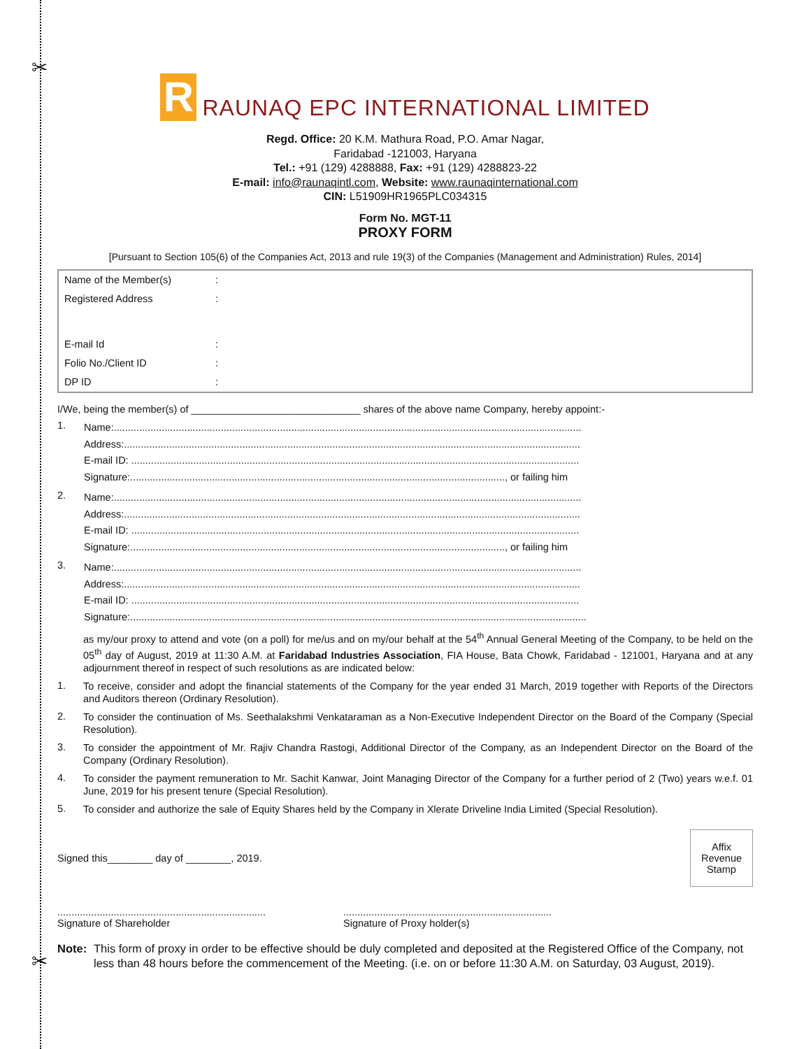✂
✂
R
RAUNAQ EPC INTERNATIONAL LIMITED
Regd. Office: 20 K.M. Mathura Road, P.O. Amar Nagar,
Faridabad -121003, Haryana
Tel.: +91 (129) 4288888, Fax: +91 (129) 4288823-22
E-mail: info@raunaqintl.com, Website: www.raunaqinternational.com
CIN: L51909HR1965PLC034315
Form No. MGT-11
PROXY FORM
[Pursuant to Section 105(6) of the Companies Act, 2013 and rule 19(3) of the Companies (Management and Administration) Rules, 2014]
| Name of the Member(s) | : |
| Registered Address | : |
| E-mail Id | : |
| Folio No./Client ID | : |
| DP ID | : |
I/We, being the member(s) of ______________________________ shares of the above name Company, hereby appoint:-
1.
Name:......................................................................................................................................................................
Address:..................................................................................................................................................................
E-mail ID: ...............................................................................................................................................................
Signature:....................................................................................................................................., or failing him
2.
Name:......................................................................................................................................................................
Address:..................................................................................................................................................................
E-mail ID: ...............................................................................................................................................................
Signature:....................................................................................................................................., or failing him
3.
Name:......................................................................................................................................................................
Address:..................................................................................................................................................................
E-mail ID: ...............................................................................................................................................................
Signature:..................................................................................................................................................................
as my/our proxy to attend and vote (on a poll) for me/us and on my/our behalf at the 54<sup>th</sup> Annual General Meeting of the Company, to be held on the 05<sup>th</sup> day of August, 2019 at 11:30 A.M. at Faridabad Industries Association, FIA House, Bata Chowk, Faridabad - 121001, Haryana and at any adjournment thereof in respect of such resolutions as are indicated below:
1.
To receive, consider and adopt the financial statements of the Company for the year ended 31 March, 2019 together with Reports of the Directors and Auditors thereon (Ordinary Resolution).
2.
To consider the continuation of Ms. Seethalakshmi Venkataraman as a Non-Executive Independent Director on the Board of the Company (Special Resolution).
3.
To consider the appointment of Mr. Rajiv Chandra Rastogi, Additional Director of the Company, as an Independent Director on the Board of the Company (Ordinary Resolution).
4.
To consider the payment remuneration to Mr. Sachit Kanwar, Joint Managing Director of the Company for a further period of 2 (Two) years w.e.f. 01 June, 2019 for his present tenure (Special Resolution).
5.
To consider and authorize the sale of Equity Shares held by the Company in Xlerate Driveline India Limited (Special Resolution).
Signed this________ day of ________, 2019.
Affix
Revenue
Stamp
..........................................................................
Signature of Shareholder
..........................................................................
Signature of Proxy holder(s)
Note: This form of proxy in order to be effective should be duly completed and deposited at the Registered Office of the Company, not less than 48 hours before the commencement of the Meeting. (i.e. on or before 11:30 A.M. on Saturday, 03 August, 2019).